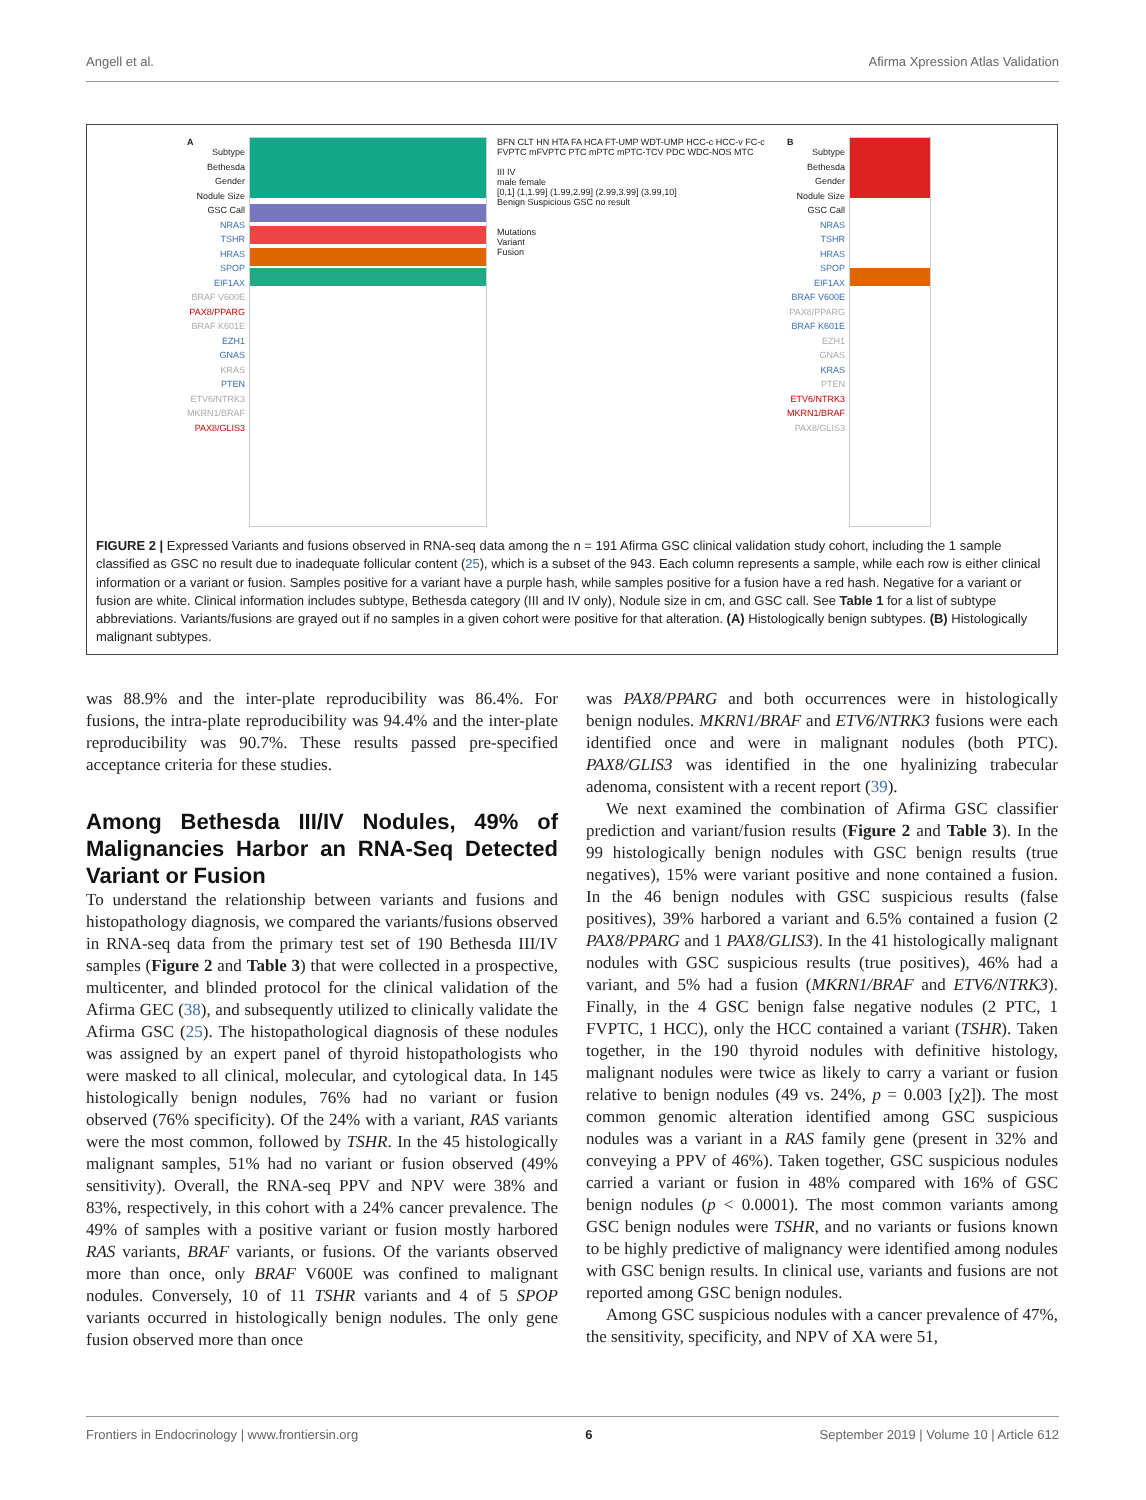Angell et al. Afirma Xpression Atlas Validation
A
Subtype
Bethesda
Gender
Nodule Size
GSC Call
NRAS
TSHR
HRAS
SPOP
EIF1AX
BRAF V600E
PAX8/PPARG
BRAF K601E
EZH1
GNAS
KRAS
PTEN
ETV6/NTRK3
MKRN1/BRAF
PAX8/GLIS3
BFN CLT HN HTA FA HCA FT-UMP WDT-UMP HCC-c HCC-v FC-c FVPTC mFVPTC PTC mPTC mPTC-TCV PDC WDC-NOS MTC
III IV
male female
[0,1] (1,1.99] (1.99,2.99] (2.99,3.99] (3.99,10]
Benign Suspicious GSC no result
Mutations
Variant
Fusion
B
Subtype
Bethesda
Gender
Nodule Size
GSC Call
NRAS
TSHR
HRAS
SPOP
EIF1AX
BRAF V600E
PAX8/PPARG
BRAF K601E
EZH1
GNAS
KRAS
PTEN
ETV6/NTRK3
MKRN1/BRAF
PAX8/GLIS3
FIGURE 2 | Expressed Variants and fusions observed in RNA-seq data among the n = 191 Afirma GSC clinical validation study cohort, including the 1 sample classified as GSC no result due to inadequate follicular content (25), which is a subset of the 943. Each column represents a sample, while each row is either clinical information or a variant or fusion. Samples positive for a variant have a purple hash, while samples positive for a fusion have a red hash. Negative for a variant or fusion are white. Clinical information includes subtype, Bethesda category (III and IV only), Nodule size in cm, and GSC call. See Table 1 for a list of subtype abbreviations. Variants/fusions are grayed out if no samples in a given cohort were positive for that alteration. (A) Histologically benign subtypes. (B) Histologically malignant subtypes.
was 88.9% and the inter-plate reproducibility was 86.4%. For fusions, the intra-plate reproducibility was 94.4% and the inter-plate reproducibility was 90.7%. These results passed pre-specified acceptance criteria for these studies.
Among Bethesda III/IV Nodules, 49% of Malignancies Harbor an RNA-Seq Detected Variant or Fusion
To understand the relationship between variants and fusions and histopathology diagnosis, we compared the variants/fusions observed in RNA-seq data from the primary test set of 190 Bethesda III/IV samples (Figure 2 and Table 3) that were collected in a prospective, multicenter, and blinded protocol for the clinical validation of the Afirma GEC (38), and subsequently utilized to clinically validate the Afirma GSC (25). The histopathological diagnosis of these nodules was assigned by an expert panel of thyroid histopathologists who were masked to all clinical, molecular, and cytological data. In 145 histologically benign nodules, 76% had no variant or fusion observed (76% specificity). Of the 24% with a variant, RAS variants were the most common, followed by TSHR. In the 45 histologically malignant samples, 51% had no variant or fusion observed (49% sensitivity). Overall, the RNA-seq PPV and NPV were 38% and 83%, respectively, in this cohort with a 24% cancer prevalence. The 49% of samples with a positive variant or fusion mostly harbored RAS variants, BRAF variants, or fusions. Of the variants observed more than once, only BRAF V600E was confined to malignant nodules. Conversely, 10 of 11 TSHR variants and 4 of 5 SPOP variants occurred in histologically benign nodules. The only gene fusion observed more than once
was PAX8/PPARG and both occurrences were in histologically benign nodules. MKRN1/BRAF and ETV6/NTRK3 fusions were each identified once and were in malignant nodules (both PTC). PAX8/GLIS3 was identified in the one hyalinizing trabecular adenoma, consistent with a recent report (39).
We next examined the combination of Afirma GSC classifier prediction and variant/fusion results (Figure 2 and Table 3). In the 99 histologically benign nodules with GSC benign results (true negatives), 15% were variant positive and none contained a fusion. In the 46 benign nodules with GSC suspicious results (false positives), 39% harbored a variant and 6.5% contained a fusion (2 PAX8/PPARG and 1 PAX8/GLIS3). In the 41 histologically malignant nodules with GSC suspicious results (true positives), 46% had a variant, and 5% had a fusion (MKRN1/BRAF and ETV6/NTRK3). Finally, in the 4 GSC benign false negative nodules (2 PTC, 1 FVPTC, 1 HCC), only the HCC contained a variant (TSHR). Taken together, in the 190 thyroid nodules with definitive histology, malignant nodules were twice as likely to carry a variant or fusion relative to benign nodules (49 vs. 24%, p = 0.003 [χ2]). The most common genomic alteration identified among GSC suspicious nodules was a variant in a RAS family gene (present in 32% and conveying a PPV of 46%). Taken together, GSC suspicious nodules carried a variant or fusion in 48% compared with 16% of GSC benign nodules (p < 0.0001). The most common variants among GSC benign nodules were TSHR, and no variants or fusions known to be highly predictive of malignancy were identified among nodules with GSC benign results. In clinical use, variants and fusions are not reported among GSC benign nodules.
Among GSC suspicious nodules with a cancer prevalence of 47%, the sensitivity, specificity, and NPV of XA were 51,
Frontiers in Endocrinology | www.frontiersin.org 6 September 2019 | Volume 10 | Article 612